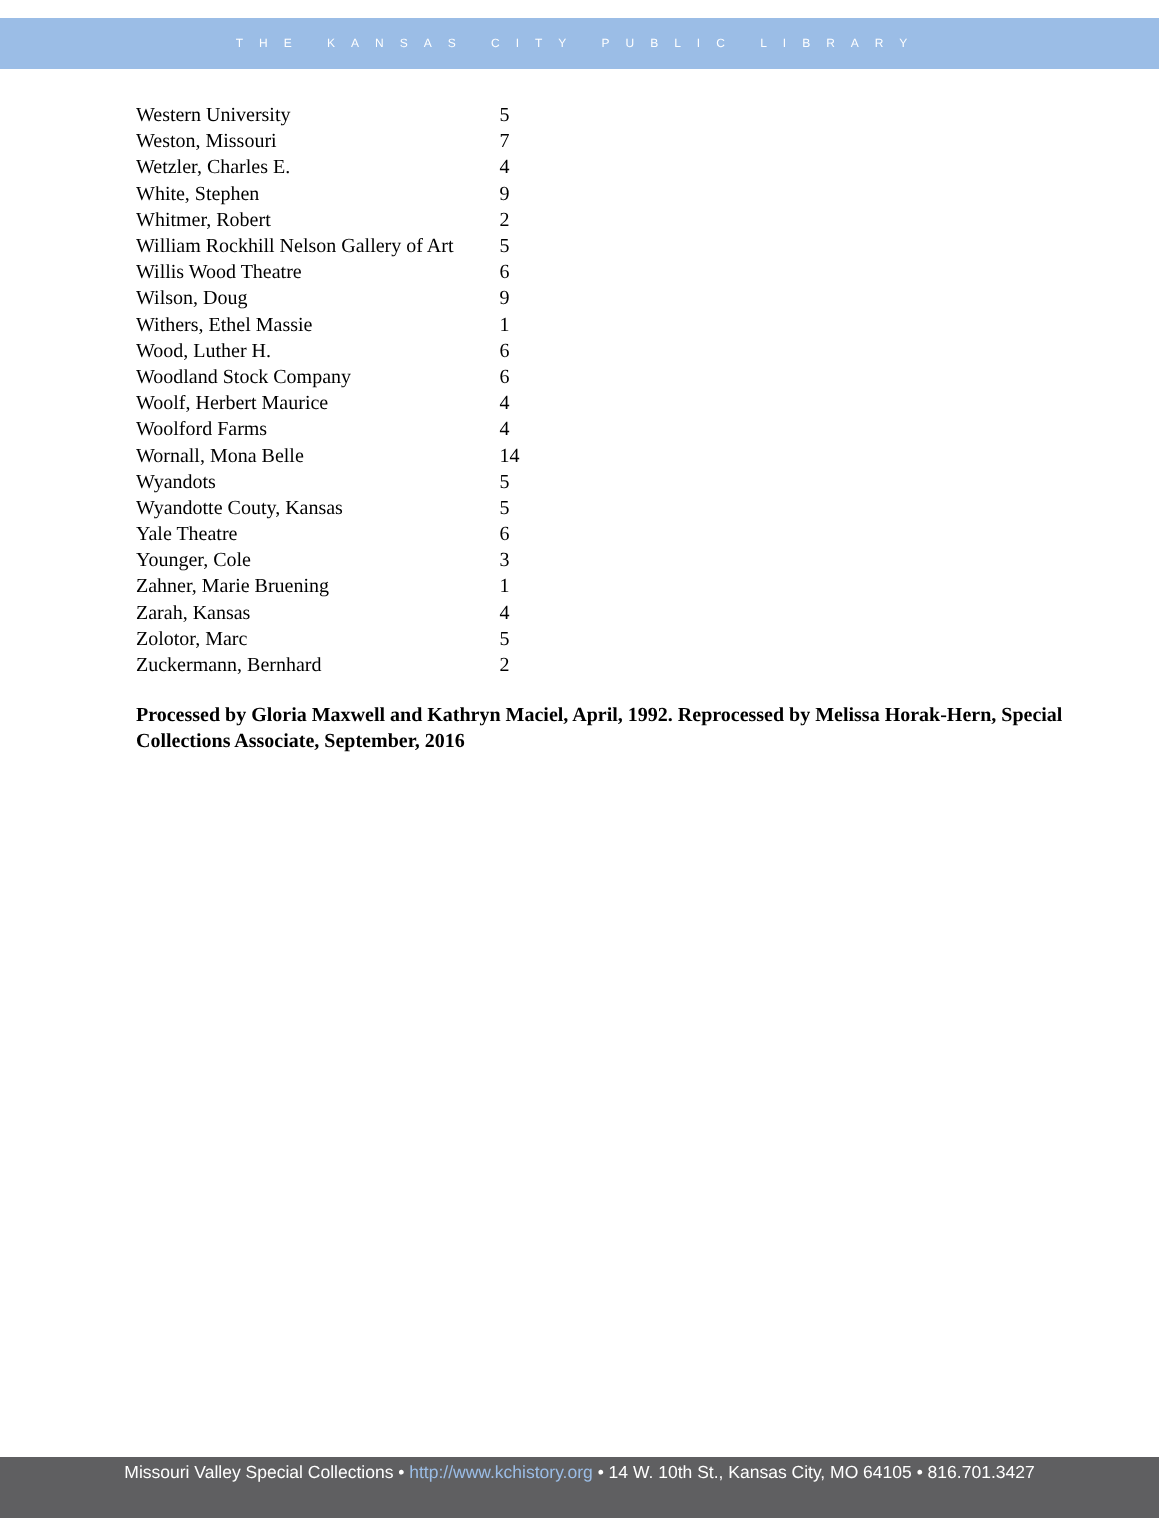THE KANSAS CITY PUBLIC LIBRARY
| Western University | 5 |
| Weston, Missouri | 7 |
| Wetzler, Charles E. | 4 |
| White, Stephen | 9 |
| Whitmer, Robert | 2 |
| William Rockhill Nelson Gallery of Art | 5 |
| Willis Wood Theatre | 6 |
| Wilson, Doug | 9 |
| Withers, Ethel Massie | 1 |
| Wood, Luther H. | 6 |
| Woodland Stock Company | 6 |
| Woolf, Herbert Maurice | 4 |
| Woolford Farms | 4 |
| Wornall, Mona Belle | 14 |
| Wyandots | 5 |
| Wyandotte Couty, Kansas | 5 |
| Yale Theatre | 6 |
| Younger, Cole | 3 |
| Zahner, Marie Bruening | 1 |
| Zarah, Kansas | 4 |
| Zolotor, Marc | 5 |
| Zuckermann, Bernhard | 2 |
Processed by Gloria Maxwell and Kathryn Maciel, April, 1992. Reprocessed by Melissa Horak-Hern, Special Collections Associate, September, 2016
Missouri Valley Special Collections • http://www.kchistory.org • 14 W. 10th St., Kansas City, MO 64105 • 816.701.3427